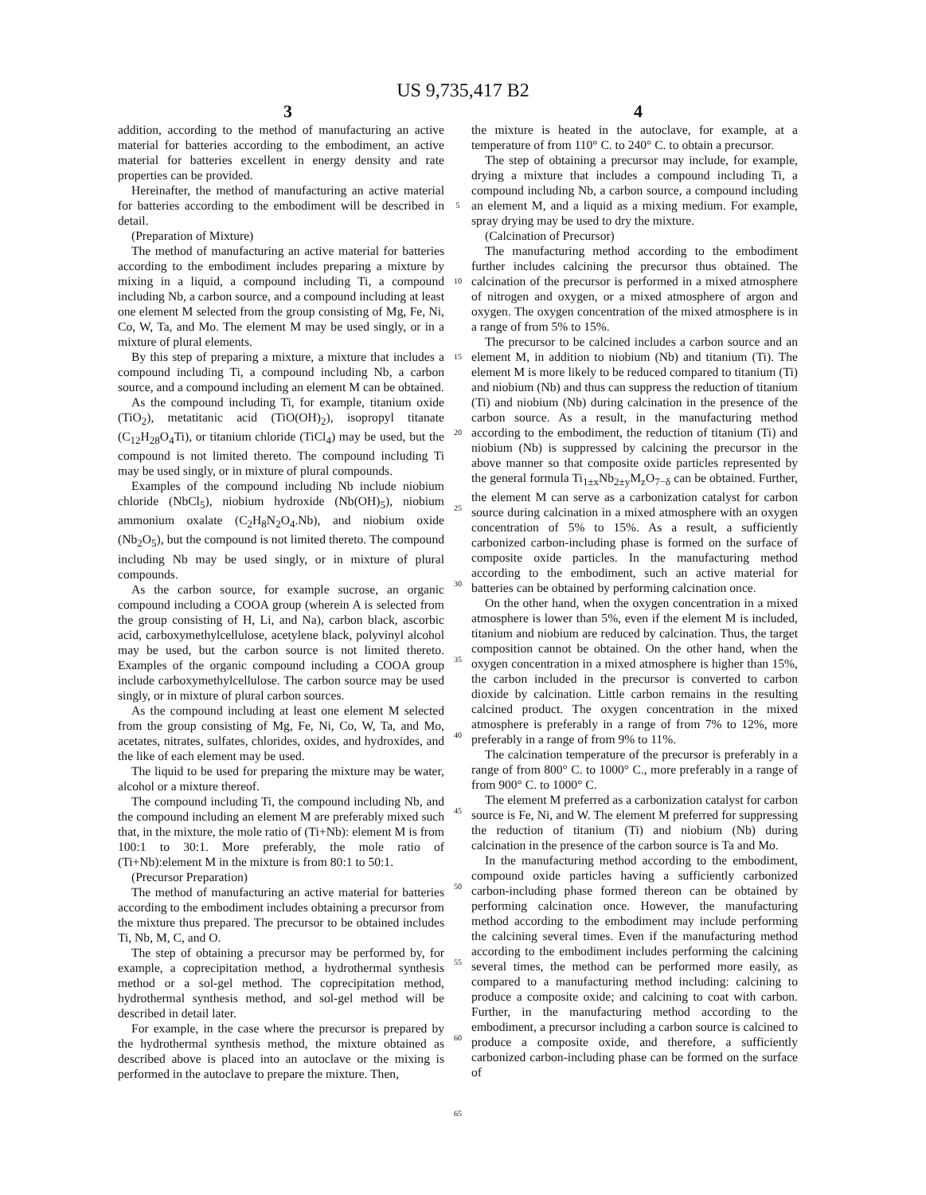US 9,735,417 B2
3 4
addition, according to the method of manufacturing an active material for batteries according to the embodiment, an active material for batteries excellent in energy density and rate properties can be provided.
Hereinafter, the method of manufacturing an active material for batteries according to the embodiment will be described in detail.
(Preparation of Mixture)
The method of manufacturing an active material for batteries according to the embodiment includes preparing a mixture by mixing in a liquid, a compound including Ti, a compound including Nb, a carbon source, and a compound including at least one element M selected from the group consisting of Mg, Fe, Ni, Co, W, Ta, and Mo. The element M may be used singly, or in a mixture of plural elements.
By this step of preparing a mixture, a mixture that includes a compound including Ti, a compound including Nb, a carbon source, and a compound including an element M can be obtained.
As the compound including Ti, for example, titanium oxide (TiO<sub>2</sub>), metatitanic acid (TiO(OH)<sub>2</sub>), isopropyl titanate (C<sub>12</sub>H<sub>28</sub>O<sub>4</sub>Ti), or titanium chloride (TiCl<sub>4</sub>) may be used, but the compound is not limited thereto. The compound including Ti may be used singly, or in mixture of plural compounds.
Examples of the compound including Nb include niobium chloride (NbCl<sub>5</sub>), niobium hydroxide (Nb(OH)<sub>5</sub>), niobium ammonium oxalate (C<sub>2</sub>H<sub>8</sub>N<sub>2</sub>O<sub>4</sub>.Nb), and niobium oxide (Nb<sub>2</sub>O<sub>5</sub>), but the compound is not limited thereto. The compound including Nb may be used singly, or in mixture of plural compounds.
As the carbon source, for example sucrose, an organic compound including a COOA group (wherein A is selected from the group consisting of H, Li, and Na), carbon black, ascorbic acid, carboxymethylcellulose, acetylene black, polyvinyl alcohol may be used, but the carbon source is not limited thereto. Examples of the organic compound including a COOA group include carboxymethylcellulose. The carbon source may be used singly, or in mixture of plural carbon sources.
As the compound including at least one element M selected from the group consisting of Mg, Fe, Ni, Co, W, Ta, and Mo, acetates, nitrates, sulfates, chlorides, oxides, and hydroxides, and the like of each element may be used.
The liquid to be used for preparing the mixture may be water, alcohol or a mixture thereof.
The compound including Ti, the compound including Nb, and the compound including an element M are preferably mixed such that, in the mixture, the mole ratio of (Ti+Nb): element M is from 100:1 to 30:1. More preferably, the mole ratio of (Ti+Nb):element M in the mixture is from 80:1 to 50:1.
(Precursor Preparation)
The method of manufacturing an active material for batteries according to the embodiment includes obtaining a precursor from the mixture thus prepared. The precursor to be obtained includes Ti, Nb, M, C, and O.
The step of obtaining a precursor may be performed by, for example, a coprecipitation method, a hydrothermal synthesis method or a sol-gel method. The coprecipitation method, hydrothermal synthesis method, and sol-gel method will be described in detail later.
For example, in the case where the precursor is prepared by the hydrothermal synthesis method, the mixture obtained as described above is placed into an autoclave or the mixing is performed in the autoclave to prepare the mixture. Then,
5
10
15
20
25
30
35
40
45
50
55
60
65
the mixture is heated in the autoclave, for example, at a temperature of from 110° C. to 240° C. to obtain a precursor.
The step of obtaining a precursor may include, for example, drying a mixture that includes a compound including Ti, a compound including Nb, a carbon source, a compound including an element M, and a liquid as a mixing medium. For example, spray drying may be used to dry the mixture.
(Calcination of Precursor)
The manufacturing method according to the embodiment further includes calcining the precursor thus obtained. The calcination of the precursor is performed in a mixed atmosphere of nitrogen and oxygen, or a mixed atmosphere of argon and oxygen. The oxygen concentration of the mixed atmosphere is in a range of from 5% to 15%.
The precursor to be calcined includes a carbon source and an element M, in addition to niobium (Nb) and titanium (Ti). The element M is more likely to be reduced compared to titanium (Ti) and niobium (Nb) and thus can suppress the reduction of titanium (Ti) and niobium (Nb) during calcination in the presence of the carbon source. As a result, in the manufacturing method according to the embodiment, the reduction of titanium (Ti) and niobium (Nb) is suppressed by calcining the precursor in the above manner so that composite oxide particles represented by the general formula Ti<sub>1±x</sub>Nb<sub>2±y</sub>M<sub>z</sub>O<sub>7−δ</sub> can be obtained. Further, the element M can serve as a carbonization catalyst for carbon source during calcination in a mixed atmosphere with an oxygen concentration of 5% to 15%. As a result, a sufficiently carbonized carbon-including phase is formed on the surface of composite oxide particles. In the manufacturing method according to the embodiment, such an active material for batteries can be obtained by performing calcination once.
On the other hand, when the oxygen concentration in a mixed atmosphere is lower than 5%, even if the element M is included, titanium and niobium are reduced by calcination. Thus, the target composition cannot be obtained. On the other hand, when the oxygen concentration in a mixed atmosphere is higher than 15%, the carbon included in the precursor is converted to carbon dioxide by calcination. Little carbon remains in the resulting calcined product. The oxygen concentration in the mixed atmosphere is preferably in a range of from 7% to 12%, more preferably in a range of from 9% to 11%.
The calcination temperature of the precursor is preferably in a range of from 800° C. to 1000° C., more preferably in a range of from 900° C. to 1000° C.
The element M preferred as a carbonization catalyst for carbon source is Fe, Ni, and W. The element M preferred for suppressing the reduction of titanium (Ti) and niobium (Nb) during calcination in the presence of the carbon source is Ta and Mo.
In the manufacturing method according to the embodiment, compound oxide particles having a sufficiently carbonized carbon-including phase formed thereon can be obtained by performing calcination once. However, the manufacturing method according to the embodiment may include performing the calcining several times. Even if the manufacturing method according to the embodiment includes performing the calcining several times, the method can be performed more easily, as compared to a manufacturing method including: calcining to produce a composite oxide; and calcining to coat with carbon. Further, in the manufacturing method according to the embodiment, a precursor including a carbon source is calcined to produce a composite oxide, and therefore, a sufficiently carbonized carbon-including phase can be formed on the surface of